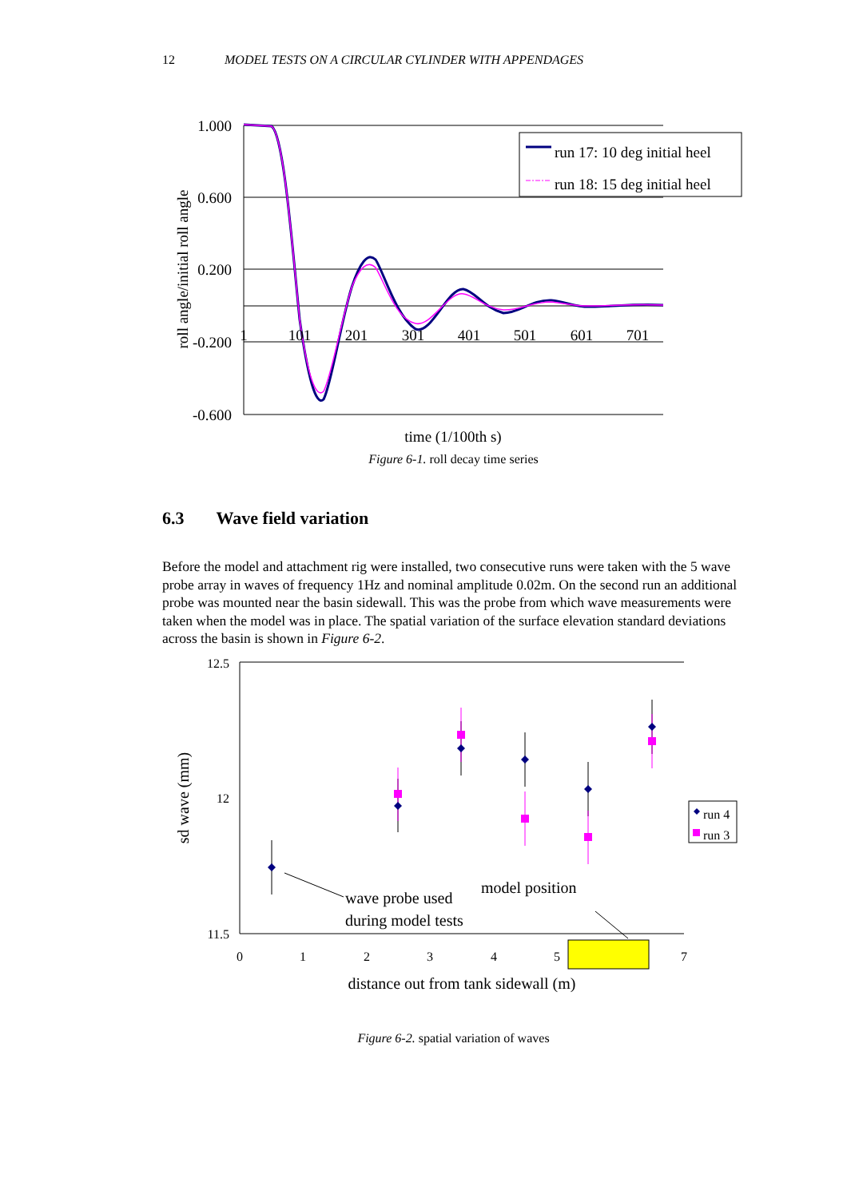12 MODEL TESTS ON A CIRCULAR CYLINDER WITH APPENDAGES
1.000
0.600
0.200
-0.200
-0.600
1
101
201
301
401
501
601
701
time (1/100th s)
roll angle/initial roll angle
run 17: 10 deg initial heel
run 18: 15 deg initial heel
Figure 6-1. roll decay time series
6.3 Wave field variation
Before the model and attachment rig were installed, two consecutive runs were taken with the 5 wave probe array in waves of frequency 1Hz and nominal amplitude 0.02m. On the second run an additional probe was mounted near the basin sidewall. This was the probe from which wave measurements were taken when the model was in place. The spatial variation of the surface elevation standard deviations across the basin is shown in Figure 6-2.
12.5
12
11.5
0
1
2
3
4
5
7
distance out from tank sidewall (m)
sd wave (mm)
run 4
run 3
wave probe used
during model tests
model position
Figure 6-2. spatial variation of waves